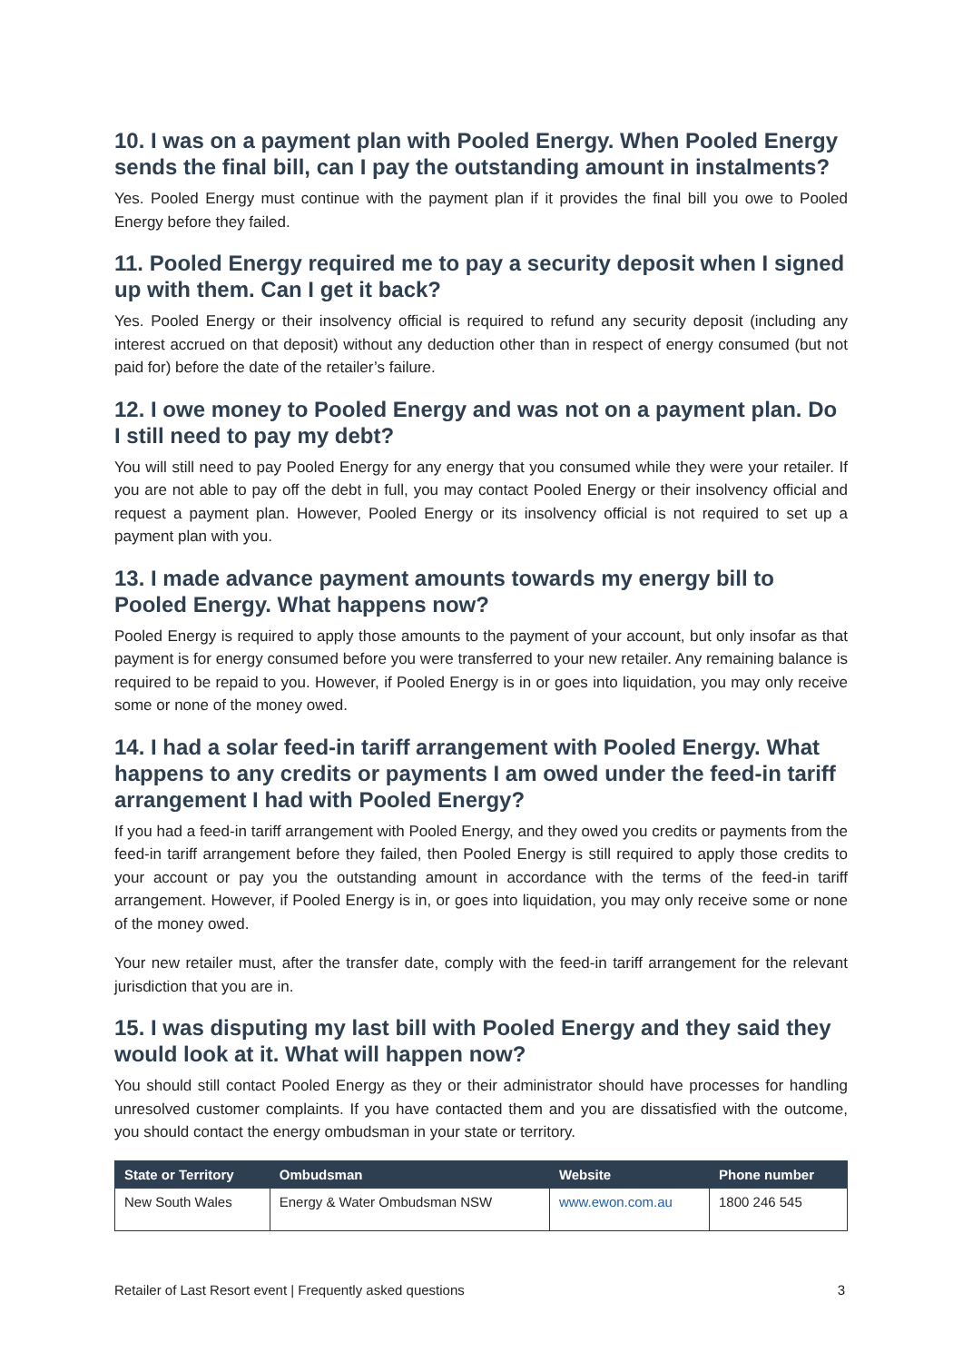10. I was on a payment plan with Pooled Energy. When Pooled Energy sends the final bill, can I pay the outstanding amount in instalments?
Yes. Pooled Energy must continue with the payment plan if it provides the final bill you owe to Pooled Energy before they failed.
11. Pooled Energy required me to pay a security deposit when I signed up with them. Can I get it back?
Yes. Pooled Energy or their insolvency official is required to refund any security deposit (including any interest accrued on that deposit) without any deduction other than in respect of energy consumed (but not paid for) before the date of the retailer’s failure.
12. I owe money to Pooled Energy and was not on a payment plan. Do I still need to pay my debt?
You will still need to pay Pooled Energy for any energy that you consumed while they were your retailer. If you are not able to pay off the debt in full, you may contact Pooled Energy or their insolvency official and request a payment plan. However, Pooled Energy or its insolvency official is not required to set up a payment plan with you.
13. I made advance payment amounts towards my energy bill to Pooled Energy. What happens now?
Pooled Energy is required to apply those amounts to the payment of your account, but only insofar as that payment is for energy consumed before you were transferred to your new retailer. Any remaining balance is required to be repaid to you. However, if Pooled Energy is in or goes into liquidation, you may only receive some or none of the money owed.
14. I had a solar feed-in tariff arrangement with Pooled Energy. What happens to any credits or payments I am owed under the feed-in tariff arrangement I had with Pooled Energy?
If you had a feed-in tariff arrangement with Pooled Energy, and they owed you credits or payments from the feed-in tariff arrangement before they failed, then Pooled Energy is still required to apply those credits to your account or pay you the outstanding amount in accordance with the terms of the feed-in tariff arrangement. However, if Pooled Energy is in, or goes into liquidation, you may only receive some or none of the money owed.
Your new retailer must, after the transfer date, comply with the feed-in tariff arrangement for the relevant jurisdiction that you are in.
15. I was disputing my last bill with Pooled Energy and they said they would look at it. What will happen now?
You should still contact Pooled Energy as they or their administrator should have processes for handling unresolved customer complaints. If you have contacted them and you are dissatisfied with the outcome, you should contact the energy ombudsman in your state or territory.
| State or Territory | Ombudsman | Website | Phone number |
| --- | --- | --- | --- |
| New South Wales | Energy & Water Ombudsman NSW | www.ewon.com.au | 1800 246 545 |
Retailer of Last Resort event | Frequently asked questions 3